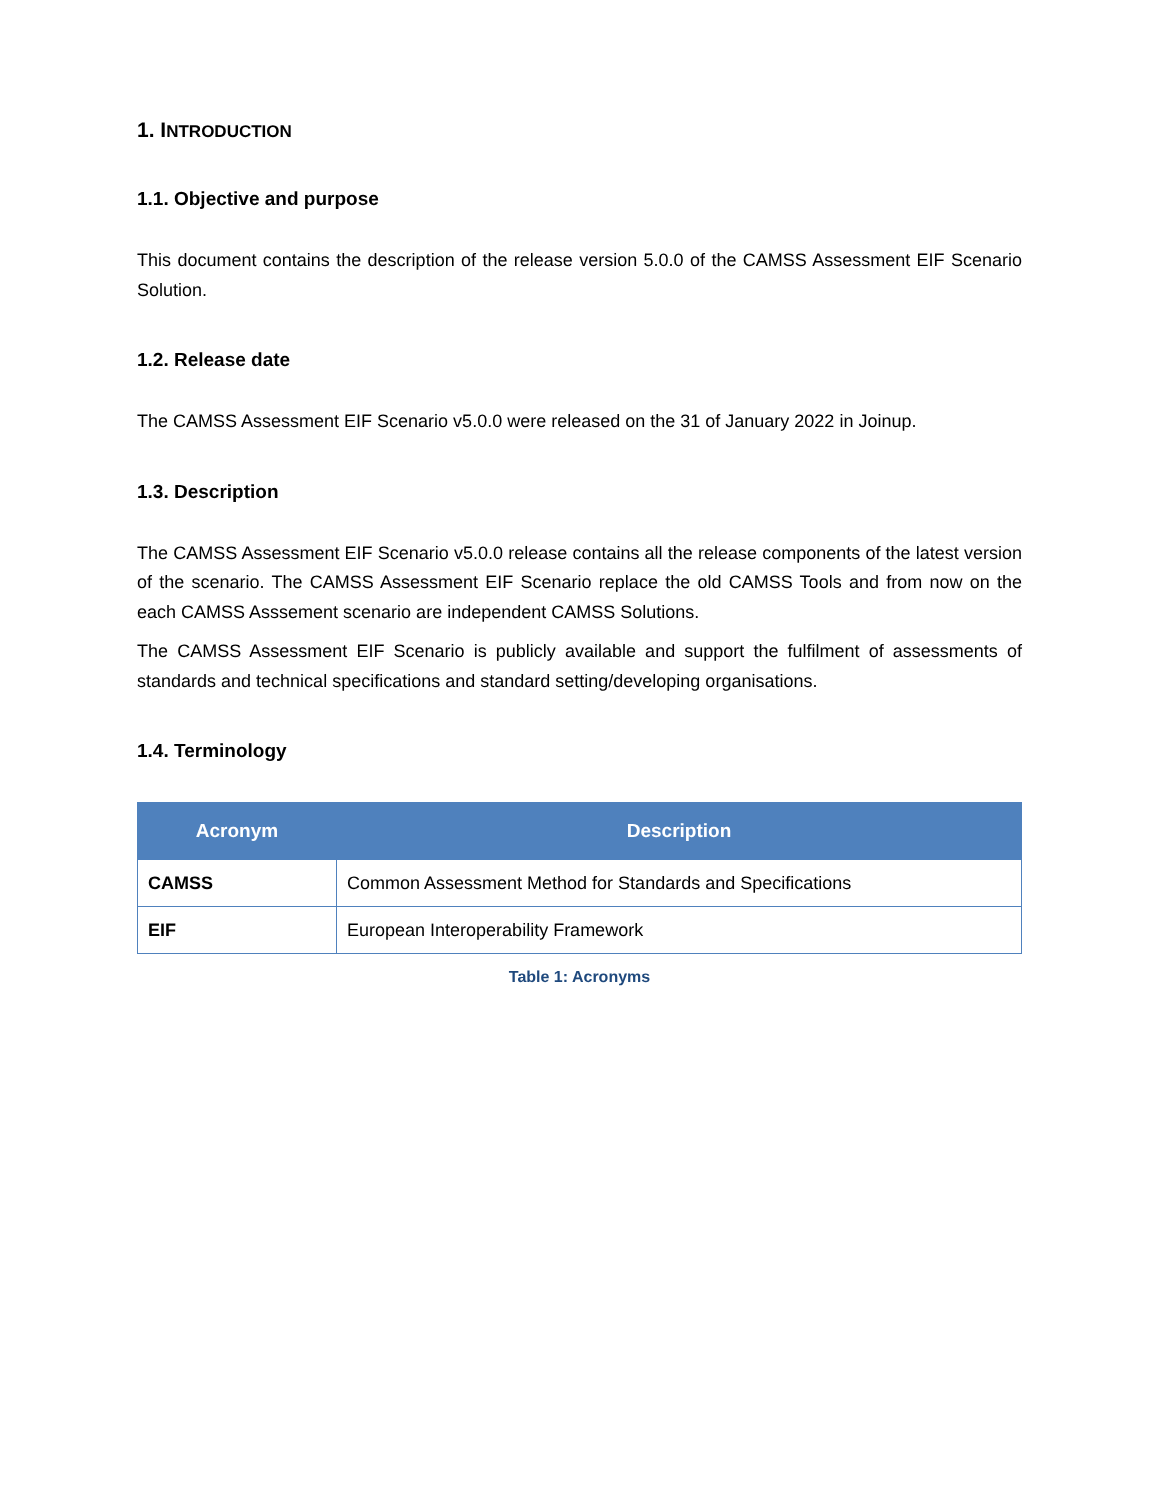1. INTRODUCTION
1.1. Objective and purpose
This document contains the description of the release version 5.0.0 of the CAMSS Assessment EIF Scenario Solution.
1.2. Release date
The CAMSS Assessment EIF Scenario v5.0.0 were released on the 31 of January 2022 in Joinup.
1.3. Description
The CAMSS Assessment EIF Scenario v5.0.0 release contains all the release components of the latest version of the scenario. The CAMSS Assessment EIF Scenario replace the old CAMSS Tools and from now on the each CAMSS Asssement scenario are independent CAMSS Solutions.
The CAMSS Assessment EIF Scenario is publicly available and support the fulfilment of assessments of standards and technical specifications and standard setting/developing organisations.
1.4. Terminology
| Acronym | Description |
| --- | --- |
| CAMSS | Common Assessment Method for Standards and Specifications |
| EIF | European Interoperability Framework |
Table 1: Acronyms